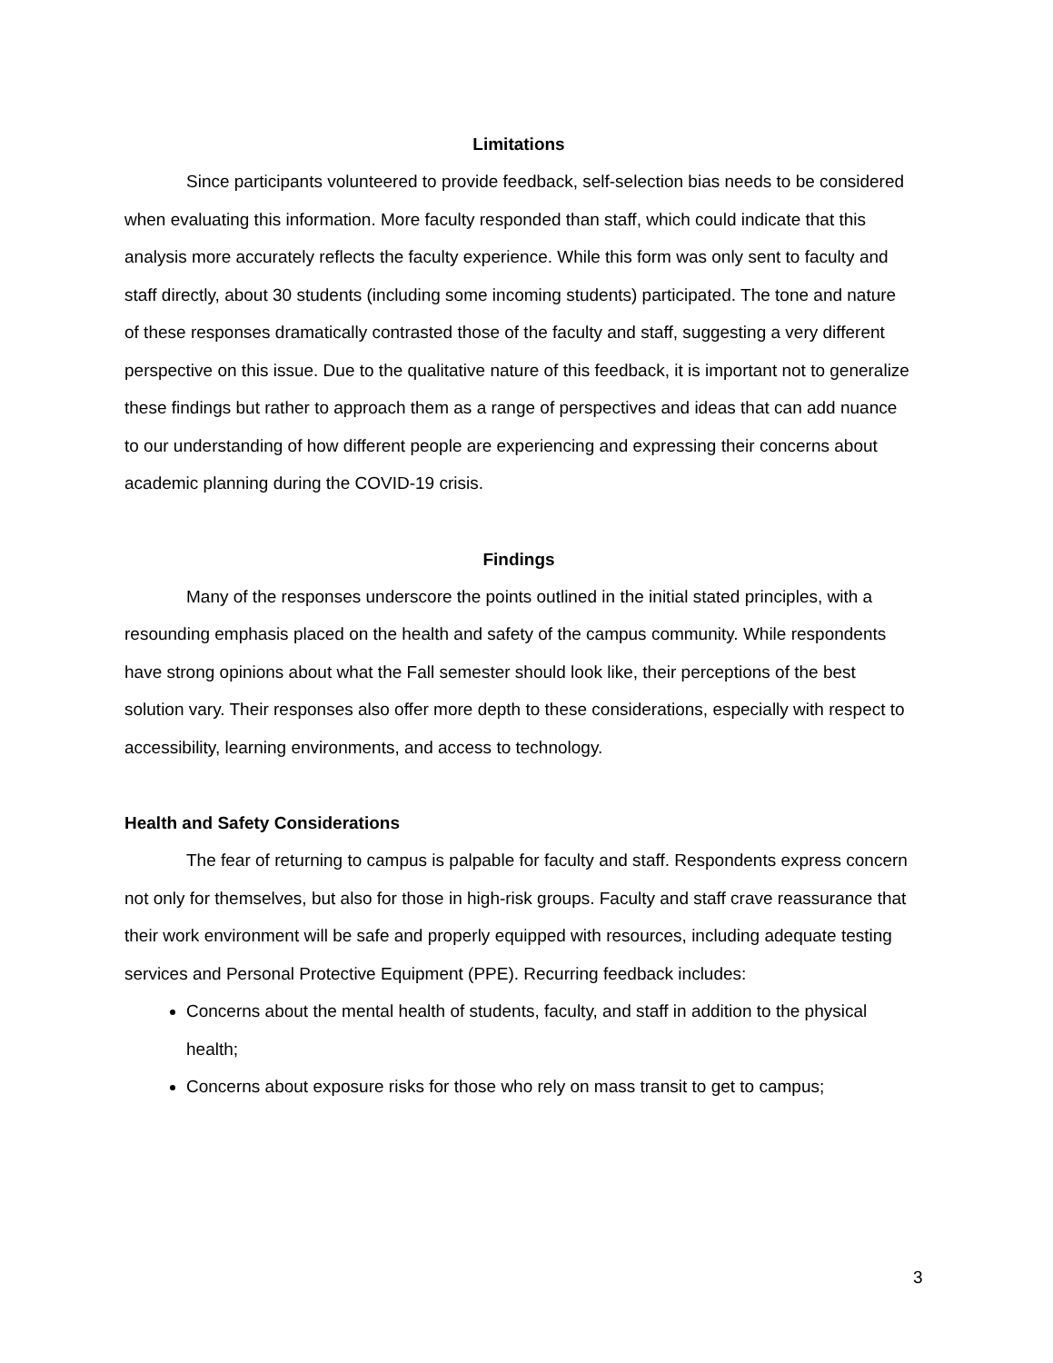Limitations
Since participants volunteered to provide feedback, self-selection bias needs to be considered when evaluating this information. More faculty responded than staff, which could indicate that this analysis more accurately reflects the faculty experience. While this form was only sent to faculty and staff directly, about 30 students (including some incoming students) participated. The tone and nature of these responses dramatically contrasted those of the faculty and staff, suggesting a very different perspective on this issue. Due to the qualitative nature of this feedback, it is important not to generalize these findings but rather to approach them as a range of perspectives and ideas that can add nuance to our understanding of how different people are experiencing and expressing their concerns about academic planning during the COVID-19 crisis.
Findings
Many of the responses underscore the points outlined in the initial stated principles, with a resounding emphasis placed on the health and safety of the campus community. While respondents have strong opinions about what the Fall semester should look like, their perceptions of the best solution vary. Their responses also offer more depth to these considerations, especially with respect to accessibility, learning environments, and access to technology.
Health and Safety Considerations
The fear of returning to campus is palpable for faculty and staff. Respondents express concern not only for themselves, but also for those in high-risk groups. Faculty and staff crave reassurance that their work environment will be safe and properly equipped with resources, including adequate testing services and Personal Protective Equipment (PPE). Recurring feedback includes:
Concerns about the mental health of students, faculty, and staff in addition to the physical health;
Concerns about exposure risks for those who rely on mass transit to get to campus;
3